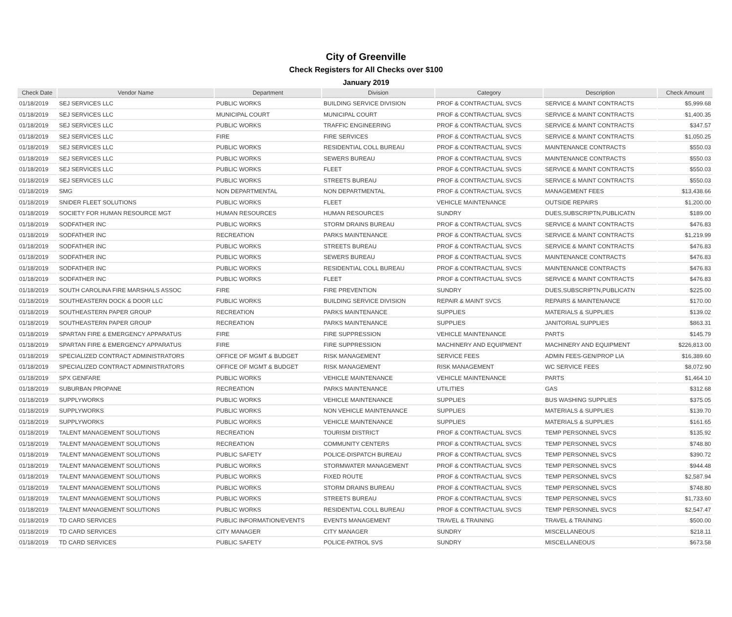City of Greenville
Check Registers for All Checks over $100
January 2019
| Check Date | Vendor Name | Department | Division | Category | Description | Check Amount |
| --- | --- | --- | --- | --- | --- | --- |
| 01/18/2019 | SEJ SERVICES LLC | PUBLIC WORKS | BUILDING SERVICE DIVISION | PROF & CONTRACTUAL SVCS | SERVICE & MAINT CONTRACTS | $5,999.68 |
| 01/18/2019 | SEJ SERVICES LLC | MUNICIPAL COURT | MUNICIPAL COURT | PROF & CONTRACTUAL SVCS | SERVICE & MAINT CONTRACTS | $1,400.35 |
| 01/18/2019 | SEJ SERVICES LLC | PUBLIC WORKS | TRAFFIC ENGINEERING | PROF & CONTRACTUAL SVCS | SERVICE & MAINT CONTRACTS | $347.57 |
| 01/18/2019 | SEJ SERVICES LLC | FIRE | FIRE SERVICES | PROF & CONTRACTUAL SVCS | SERVICE & MAINT CONTRACTS | $1,050.25 |
| 01/18/2019 | SEJ SERVICES LLC | PUBLIC WORKS | RESIDENTIAL COLL BUREAU | PROF & CONTRACTUAL SVCS | MAINTENANCE CONTRACTS | $550.03 |
| 01/18/2019 | SEJ SERVICES LLC | PUBLIC WORKS | SEWERS BUREAU | PROF & CONTRACTUAL SVCS | MAINTENANCE CONTRACTS | $550.03 |
| 01/18/2019 | SEJ SERVICES LLC | PUBLIC WORKS | FLEET | PROF & CONTRACTUAL SVCS | SERVICE & MAINT CONTRACTS | $550.03 |
| 01/18/2019 | SEJ SERVICES LLC | PUBLIC WORKS | STREETS BUREAU | PROF & CONTRACTUAL SVCS | SERVICE & MAINT CONTRACTS | $550.03 |
| 01/18/2019 | SMG | NON DEPARTMENTAL | NON DEPARTMENTAL | PROF & CONTRACTUAL SVCS | MANAGEMENT FEES | $13,438.66 |
| 01/18/2019 | SNIDER FLEET SOLUTIONS | PUBLIC WORKS | FLEET | VEHICLE MAINTENANCE | OUTSIDE REPAIRS | $1,200.00 |
| 01/18/2019 | SOCIETY FOR HUMAN RESOURCE MGT | HUMAN RESOURCES | HUMAN RESOURCES | SUNDRY | DUES,SUBSCRIPTN,PUBLICATN | $189.00 |
| 01/18/2019 | SODFATHER INC | PUBLIC WORKS | STORM DRAINS BUREAU | PROF & CONTRACTUAL SVCS | SERVICE & MAINT CONTRACTS | $476.83 |
| 01/18/2019 | SODFATHER INC | RECREATION | PARKS MAINTENANCE | PROF & CONTRACTUAL SVCS | SERVICE & MAINT CONTRACTS | $1,219.99 |
| 01/18/2019 | SODFATHER INC | PUBLIC WORKS | STREETS BUREAU | PROF & CONTRACTUAL SVCS | SERVICE & MAINT CONTRACTS | $476.83 |
| 01/18/2019 | SODFATHER INC | PUBLIC WORKS | SEWERS BUREAU | PROF & CONTRACTUAL SVCS | MAINTENANCE CONTRACTS | $476.83 |
| 01/18/2019 | SODFATHER INC | PUBLIC WORKS | RESIDENTIAL COLL BUREAU | PROF & CONTRACTUAL SVCS | MAINTENANCE CONTRACTS | $476.83 |
| 01/18/2019 | SODFATHER INC | PUBLIC WORKS | FLEET | PROF & CONTRACTUAL SVCS | SERVICE & MAINT CONTRACTS | $476.83 |
| 01/18/2019 | SOUTH CAROLINA FIRE MARSHALS ASSOC | FIRE | FIRE PREVENTION | SUNDRY | DUES,SUBSCRIPTN,PUBLICATN | $225.00 |
| 01/18/2019 | SOUTHEASTERN DOCK & DOOR LLC | PUBLIC WORKS | BUILDING SERVICE DIVISION | REPAIR & MAINT SVCS | REPAIRS & MAINTENANCE | $170.00 |
| 01/18/2019 | SOUTHEASTERN PAPER GROUP | RECREATION | PARKS MAINTENANCE | SUPPLIES | MATERIALS & SUPPLIES | $139.02 |
| 01/18/2019 | SOUTHEASTERN PAPER GROUP | RECREATION | PARKS MAINTENANCE | SUPPLIES | JANITORIAL SUPPLIES | $863.31 |
| 01/18/2019 | SPARTAN FIRE & EMERGENCY APPARATUS | FIRE | FIRE SUPPRESSION | VEHICLE MAINTENANCE | PARTS | $145.79 |
| 01/18/2019 | SPARTAN FIRE & EMERGENCY APPARATUS | FIRE | FIRE SUPPRESSION | MACHINERY AND EQUIPMENT | MACHINERY AND EQUIPMENT | $226,813.00 |
| 01/18/2019 | SPECIALIZED CONTRACT ADMINISTRATORS | OFFICE OF MGMT & BUDGET | RISK MANAGEMENT | SERVICE FEES | ADMIN FEES-GEN/PROP LIA | $16,389.60 |
| 01/18/2019 | SPECIALIZED CONTRACT ADMINISTRATORS | OFFICE OF MGMT & BUDGET | RISK MANAGEMENT | RISK MANAGEMENT | WC SERVICE FEES | $8,072.90 |
| 01/18/2019 | SPX GENFARE | PUBLIC WORKS | VEHICLE MAINTENANCE | VEHICLE MAINTENANCE | PARTS | $1,464.10 |
| 01/18/2019 | SUBURBAN PROPANE | RECREATION | PARKS MAINTENANCE | UTILITIES | GAS | $312.68 |
| 01/18/2019 | SUPPLYWORKS | PUBLIC WORKS | VEHICLE MAINTENANCE | SUPPLIES | BUS WASHING SUPPLIES | $375.05 |
| 01/18/2019 | SUPPLYWORKS | PUBLIC WORKS | NON VEHICLE MAINTENANCE | SUPPLIES | MATERIALS & SUPPLIES | $139.70 |
| 01/18/2019 | SUPPLYWORKS | PUBLIC WORKS | VEHICLE MAINTENANCE | SUPPLIES | MATERIALS & SUPPLIES | $161.65 |
| 01/18/2019 | TALENT MANAGEMENT SOLUTIONS | RECREATION | TOURISM DISTRICT | PROF & CONTRACTUAL SVCS | TEMP PERSONNEL SVCS | $135.92 |
| 01/18/2019 | TALENT MANAGEMENT SOLUTIONS | RECREATION | COMMUNITY CENTERS | PROF & CONTRACTUAL SVCS | TEMP PERSONNEL SVCS | $748.80 |
| 01/18/2019 | TALENT MANAGEMENT SOLUTIONS | PUBLIC SAFETY | POLICE-DISPATCH BUREAU | PROF & CONTRACTUAL SVCS | TEMP PERSONNEL SVCS | $390.72 |
| 01/18/2019 | TALENT MANAGEMENT SOLUTIONS | PUBLIC WORKS | STORMWATER MANAGEMENT | PROF & CONTRACTUAL SVCS | TEMP PERSONNEL SVCS | $944.48 |
| 01/18/2019 | TALENT MANAGEMENT SOLUTIONS | PUBLIC WORKS | FIXED ROUTE | PROF & CONTRACTUAL SVCS | TEMP PERSONNEL SVCS | $2,587.94 |
| 01/18/2019 | TALENT MANAGEMENT SOLUTIONS | PUBLIC WORKS | STORM DRAINS BUREAU | PROF & CONTRACTUAL SVCS | TEMP PERSONNEL SVCS | $748.80 |
| 01/18/2019 | TALENT MANAGEMENT SOLUTIONS | PUBLIC WORKS | STREETS BUREAU | PROF & CONTRACTUAL SVCS | TEMP PERSONNEL SVCS | $1,733.60 |
| 01/18/2019 | TALENT MANAGEMENT SOLUTIONS | PUBLIC WORKS | RESIDENTIAL COLL BUREAU | PROF & CONTRACTUAL SVCS | TEMP PERSONNEL SVCS | $2,547.47 |
| 01/18/2019 | TD CARD SERVICES | PUBLIC INFORMATION/EVENTS | EVENTS MANAGEMENT | TRAVEL & TRAINING | TRAVEL & TRAINING | $500.00 |
| 01/18/2019 | TD CARD SERVICES | CITY MANAGER | CITY MANAGER | SUNDRY | MISCELLANEOUS | $218.11 |
| 01/18/2019 | TD CARD SERVICES | PUBLIC SAFETY | POLICE-PATROL SVS | SUNDRY | MISCELLANEOUS | $673.58 |